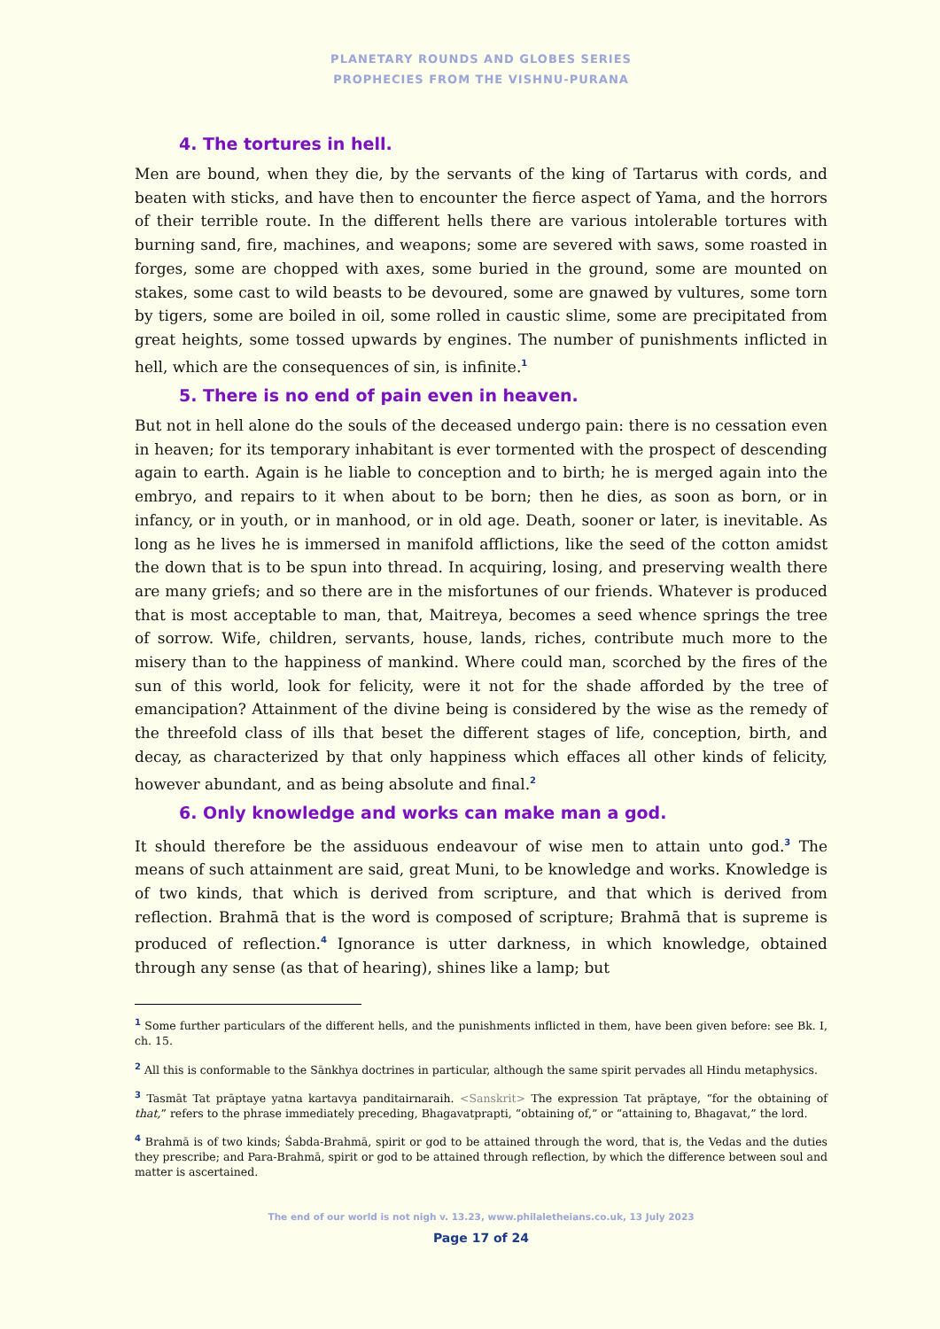PLANETARY ROUNDS AND GLOBES SERIES
PROPHECIES FROM THE VISHNU-PURANA
4. The tortures in hell.
Men are bound, when they die, by the servants of the king of Tartarus with cords, and beaten with sticks, and have then to encounter the fierce aspect of Yama, and the horrors of their terrible route. In the different hells there are various intolerable tortures with burning sand, fire, machines, and weapons; some are severed with saws, some roasted in forges, some are chopped with axes, some buried in the ground, some are mounted on stakes, some cast to wild beasts to be devoured, some are gnawed by vultures, some torn by tigers, some are boiled in oil, some rolled in caustic slime, some are precipitated from great heights, some tossed upwards by engines. The number of punishments inflicted in hell, which are the consequences of sin, is infinite.<sup>1</sup>
5. There is no end of pain even in heaven.
But not in hell alone do the souls of the deceased undergo pain: there is no cessation even in heaven; for its temporary inhabitant is ever tormented with the prospect of descending again to earth. Again is he liable to conception and to birth; he is merged again into the embryo, and repairs to it when about to be born; then he dies, as soon as born, or in infancy, or in youth, or in manhood, or in old age. Death, sooner or later, is inevitable. As long as he lives he is immersed in manifold afflictions, like the seed of the cotton amidst the down that is to be spun into thread. In acquiring, losing, and preserving wealth there are many griefs; and so there are in the misfortunes of our friends. Whatever is produced that is most acceptable to man, that, Maitreya, becomes a seed whence springs the tree of sorrow. Wife, children, servants, house, lands, riches, contribute much more to the misery than to the happiness of mankind. Where could man, scorched by the fires of the sun of this world, look for felicity, were it not for the shade afforded by the tree of emancipation? Attainment of the divine being is considered by the wise as the remedy of the threefold class of ills that beset the different stages of life, conception, birth, and decay, as characterized by that only happiness which effaces all other kinds of felicity, however abundant, and as being absolute and final.<sup>2</sup>
6. Only knowledge and works can make man a god.
It should therefore be the assiduous endeavour of wise men to attain unto god.<sup>3</sup> The means of such attainment are said, great Muni, to be knowledge and works. Knowledge is of two kinds, that which is derived from scripture, and that which is derived from reflection. Brahmā that is the word is composed of scripture; Brahmā that is supreme is produced of reflection.<sup>4</sup> Ignorance is utter darkness, in which knowledge, obtained through any sense (as that of hearing), shines like a lamp; but
<sup>1</sup> Some further particulars of the different hells, and the punishments inflicted in them, have been given before: see Bk. I, ch. 15.
<sup>2</sup> All this is conformable to the Sānkhya doctrines in particular, although the same spirit pervades all Hindu metaphysics.
<sup>3</sup> Tasmāt Tat prāptaye yatna kartavya panditairnaraih. <Sanskrit> The expression Tat prāptaye, “for the obtaining of that,” refers to the phrase immediately preceding, Bhagavatprapti, “obtaining of,” or “attaining to, Bhagavat,” the lord.
<sup>4</sup> Brahmā is of two kinds; Śabda-Brahmā, spirit or god to be attained through the word, that is, the Vedas and the duties they prescribe; and Para-Brahmā, spirit or god to be attained through reflection, by which the difference between soul and matter is ascertained.
The end of our world is not nigh v. 13.23, www.philaletheians.co.uk, 13 July 2023
Page 17 of 24